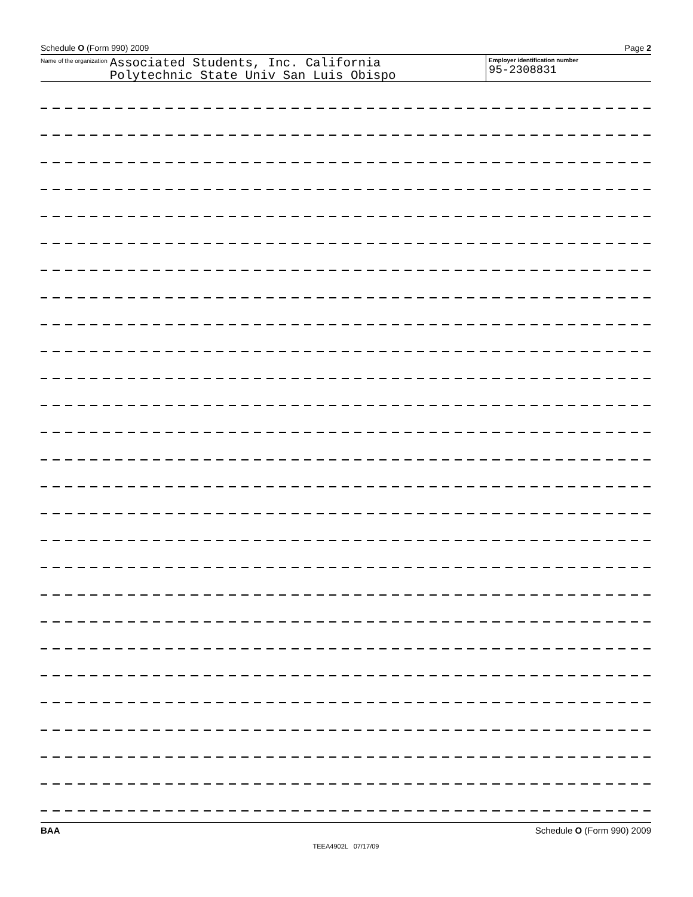Schedule O (Form 990) 2009 Page 2
Name of the organization
Associated Students, Inc. California
Polytechnic State Univ San Luis Obispo
Employer identification number
95-2308831
BAA Schedule O (Form 990) 2009
TEEA4902L 07/17/09